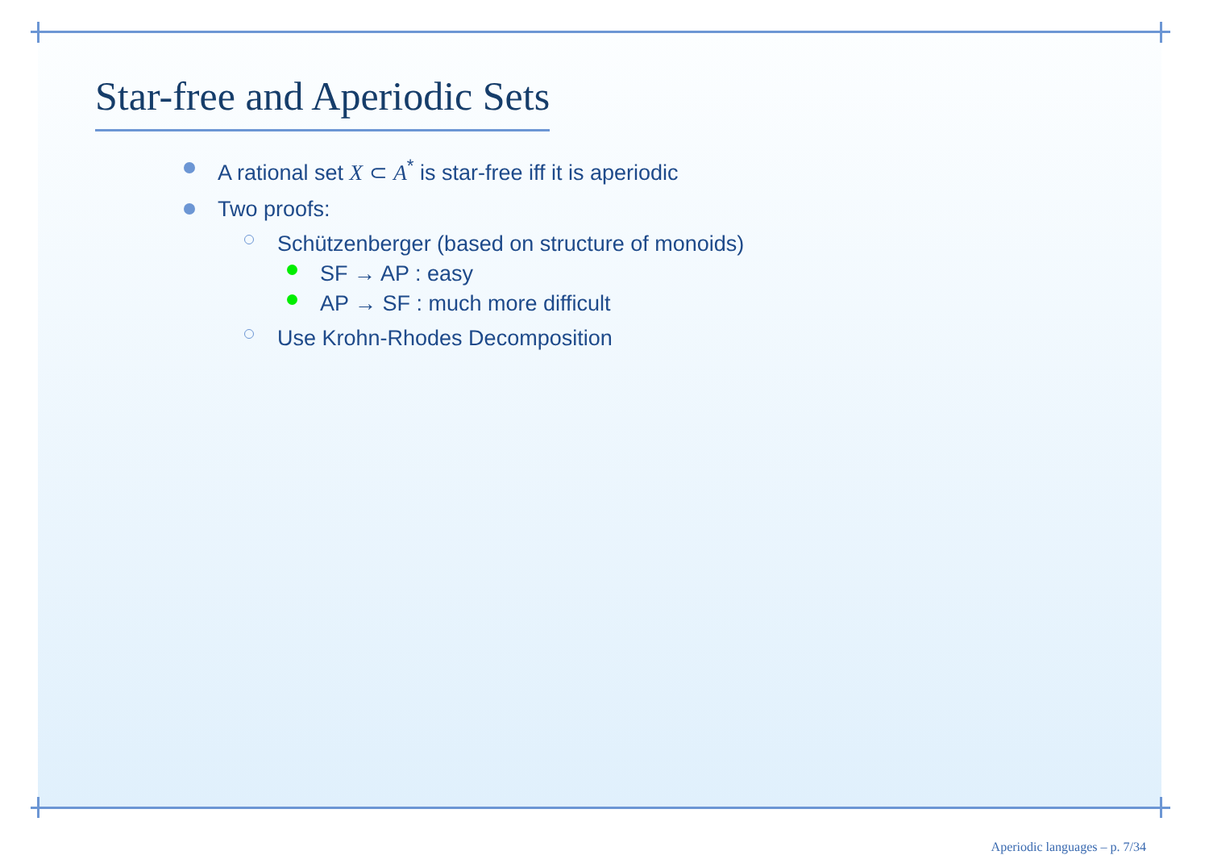Star-free and Aperiodic Sets
A rational set X ⊂ A<sup>*</sup> is star-free iff it is aperiodic
Two proofs:
Schützenberger (based on structure of monoids)
SF → AP : easy
AP → SF : much more difficult
Use Krohn-Rhodes Decomposition
Aperiodic languages – p. 7/34